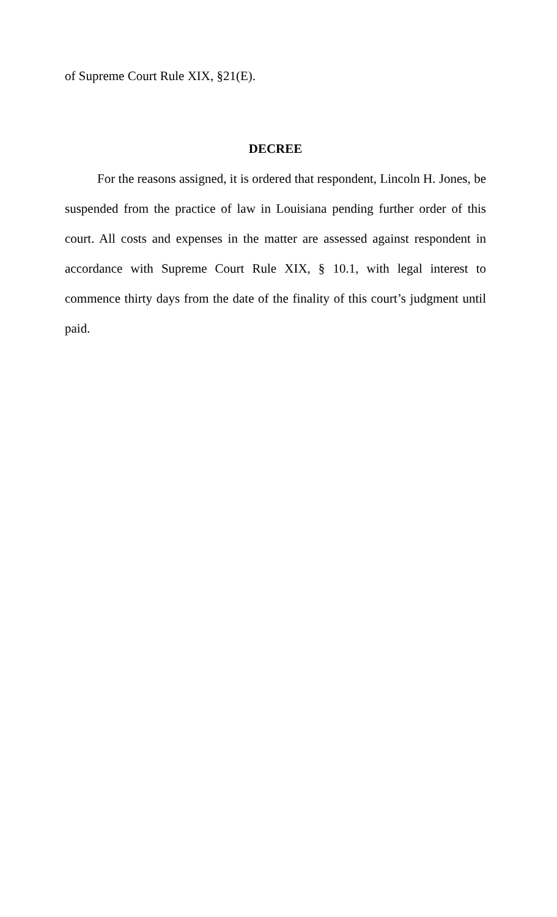of Supreme Court Rule XIX, §21(E).
DECREE
For the reasons assigned, it is ordered that respondent, Lincoln H. Jones, be suspended from the practice of law in Louisiana pending further order of this court. All costs and expenses in the matter are assessed against respondent in accordance with Supreme Court Rule XIX, § 10.1, with legal interest to commence thirty days from the date of the finality of this court’s judgment until paid.